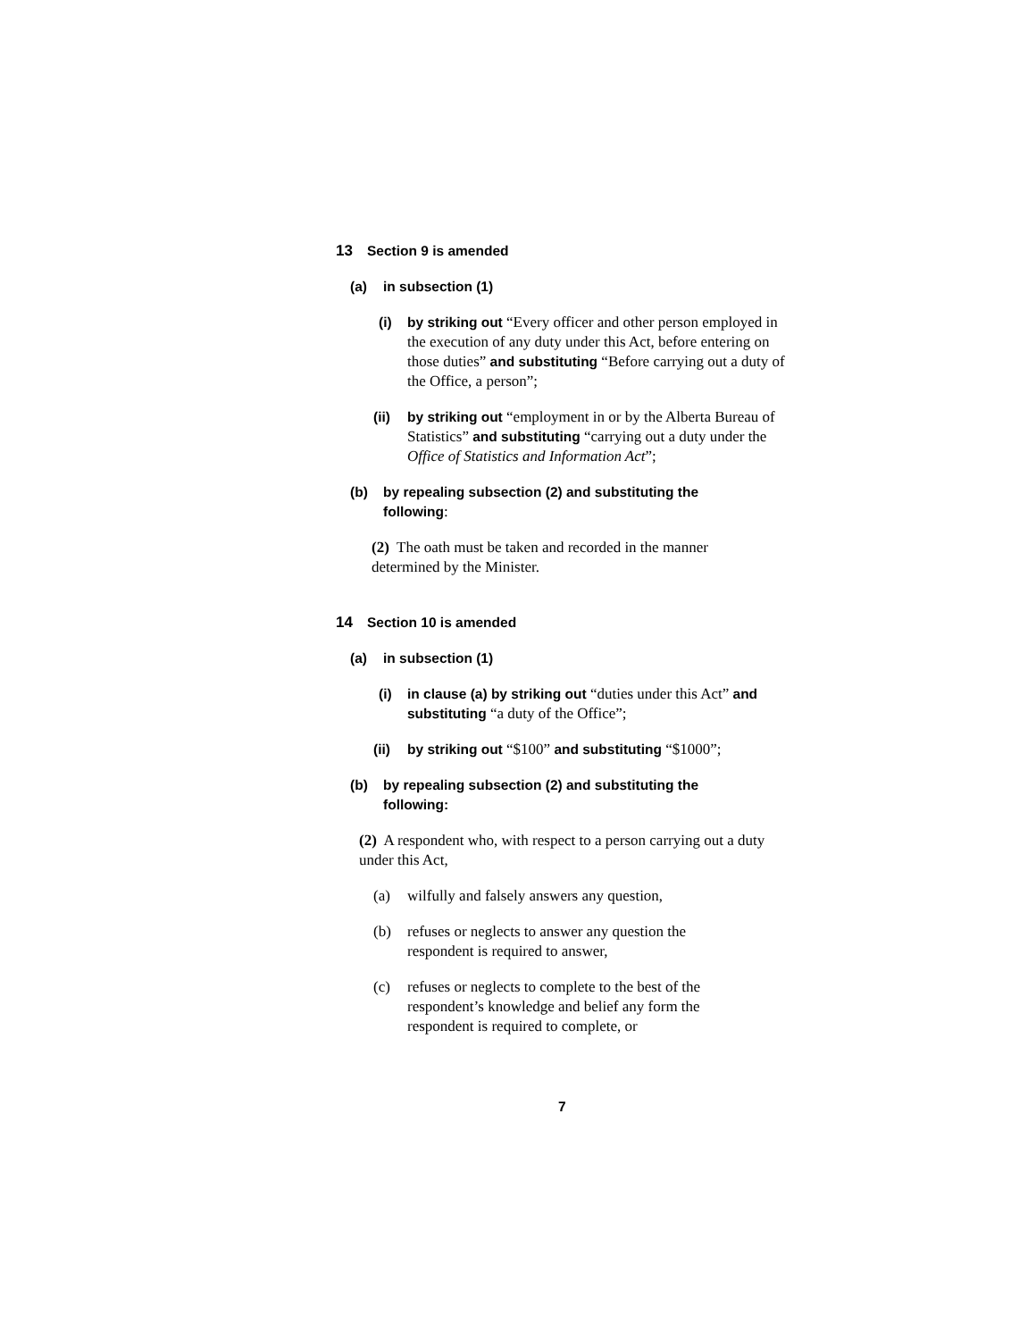13 Section 9 is amended
(a) in subsection (1)
(i) by striking out “Every officer and other person employed in the execution of any duty under this Act, before entering on those duties” and substituting “Before carrying out a duty of the Office, a person”;
(ii) by striking out “employment in or by the Alberta Bureau of Statistics” and substituting “carrying out a duty under the Office of Statistics and Information Act”;
(b) by repealing subsection (2) and substituting the following:
(2) The oath must be taken and recorded in the manner determined by the Minister.
14 Section 10 is amended
(a) in subsection (1)
(i) in clause (a) by striking out “duties under this Act” and substituting “a duty of the Office”;
(ii) by striking out “$100” and substituting “$1000”;
(b) by repealing subsection (2) and substituting the following:
(2) A respondent who, with respect to a person carrying out a duty under this Act,
(a) wilfully and falsely answers any question,
(b) refuses or neglects to answer any question the respondent is required to answer,
(c) refuses or neglects to complete to the best of the respondent’s knowledge and belief any form the respondent is required to complete, or
7